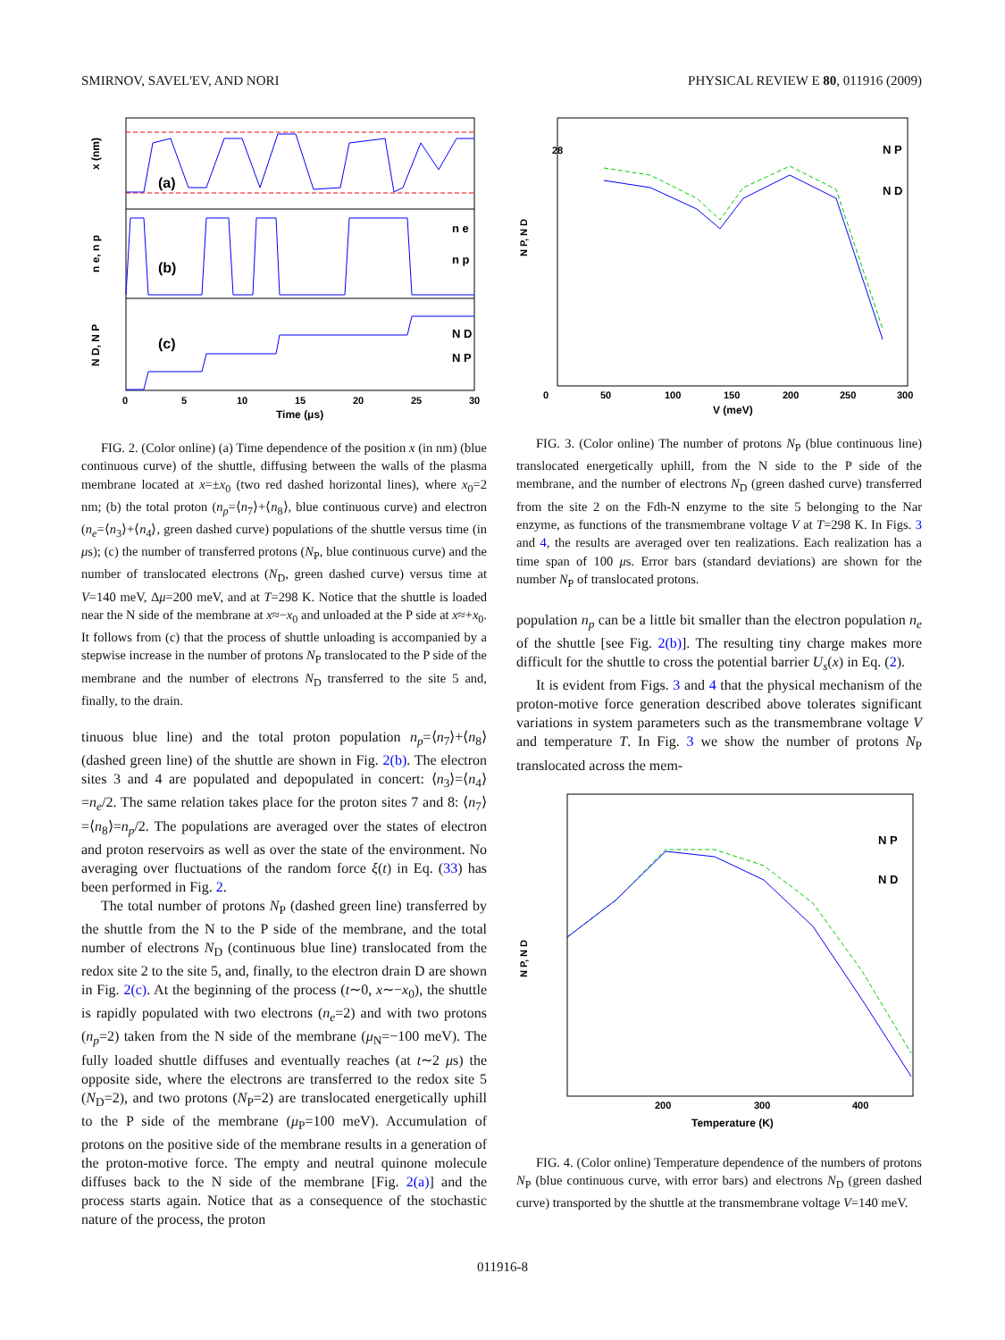SMIRNOV, SAVEL'EV, AND NORI PHYSICAL REVIEW E 80, 011916 (2009)
(a)
(b)
(c)
n e
n p
N D
N P
x (nm)
n e, n p
N D, N P
0 5 10 15 20 25 30
Time (μs)
FIG. 2. (Color online) (a) Time dependence of the position x (in nm) (blue continuous curve) of the shuttle, diffusing between the walls of the plasma membrane located at x=±x<sub>0</sub> (two red dashed horizontal lines), where x<sub>0</sub>=2 nm; (b) the total proton (n<sub>p</sub>=⟨n<sub>7</sub>⟩+⟨n<sub>8</sub>⟩, blue continuous curve) and electron (n<sub>e</sub>=⟨n<sub>3</sub>⟩+⟨n<sub>4</sub>⟩, green dashed curve) populations of the shuttle versus time (in μs); (c) the number of transferred protons (N<sub>P</sub>, blue continuous curve) and the number of translocated electrons (N<sub>D</sub>, green dashed curve) versus time at V=140 meV, Δμ=200 meV, and at T=298 K. Notice that the shuttle is loaded near the N side of the membrane at x≈−x<sub>0</sub> and unloaded at the P side at x≈+x<sub>0</sub>. It follows from (c) that the process of shuttle unloading is accompanied by a stepwise increase in the number of protons N<sub>P</sub> translocated to the P side of the membrane and the number of electrons N<sub>D</sub> transferred to the site 5 and, finally, to the drain.
tinuous blue line) and the total proton population n<sub>p</sub>=⟨n<sub>7</sub>⟩+⟨n<sub>8</sub>⟩ (dashed green line) of the shuttle are shown in Fig. 2(b). The electron sites 3 and 4 are populated and depopulated in concert: ⟨n<sub>3</sub>⟩=⟨n<sub>4</sub>⟩=n<sub>e</sub>/2. The same relation takes place for the proton sites 7 and 8: ⟨n<sub>7</sub>⟩=⟨n<sub>8</sub>⟩=n<sub>p</sub>/2. The populations are averaged over the states of electron and proton reservoirs as well as over the state of the environment. No averaging over fluctuations of the random force ξ(t) in Eq. (33) has been performed in Fig. 2.
The total number of protons N<sub>P</sub> (dashed green line) transferred by the shuttle from the N to the P side of the membrane, and the total number of electrons N<sub>D</sub> (continuous blue line) translocated from the redox site 2 to the site 5, and, finally, to the electron drain D are shown in Fig. 2(c). At the beginning of the process (t∼0, x∼−x<sub>0</sub>), the shuttle is rapidly populated with two electrons (n<sub>e</sub>=2) and with two protons (n<sub>p</sub>=2) taken from the N side of the membrane (μ<sub>N</sub>=−100 meV). The fully loaded shuttle diffuses and eventually reaches (at t∼2 μs) the opposite side, where the electrons are transferred to the redox site 5 (N<sub>D</sub>=2), and two protons (N<sub>P</sub>=2) are translocated energetically uphill to the P side of the membrane (μ<sub>P</sub>=100 meV). Accumulation of protons on the positive side of the membrane results in a generation of the proton-motive force. The empty and neutral quinone molecule diffuses back to the N side of the membrane [Fig. 2(a)] and the process starts again. Notice that as a consequence of the stochastic nature of the process, the proton
N P, N D
28
0 50 100 150 200 250 300
V (meV)
N P
N D
FIG. 3. (Color online) The number of protons N<sub>P</sub> (blue continuous line) translocated energetically uphill, from the N side to the P side of the membrane, and the number of electrons N<sub>D</sub> (green dashed curve) transferred from the site 2 on the Fdh-N enzyme to the site 5 belonging to the Nar enzyme, as functions of the transmembrane voltage V at T=298 K. In Figs. 3 and 4, the results are averaged over ten realizations. Each realization has a time span of 100 μs. Error bars (standard deviations) are shown for the number N<sub>P</sub> of translocated protons.
population n<sub>p</sub> can be a little bit smaller than the electron population n<sub>e</sub> of the shuttle [see Fig. 2(b)]. The resulting tiny charge makes more difficult for the shuttle to cross the potential barrier U<sub>s</sub>(x) in Eq. (2).
It is evident from Figs. 3 and 4 that the physical mechanism of the proton-motive force generation described above tolerates significant variations in system parameters such as the transmembrane voltage V and temperature T. In Fig. 3 we show the number of protons N<sub>P</sub> translocated across the mem-
N P, N D
200 300 400
Temperature (K)
N P
N D
FIG. 4. (Color online) Temperature dependence of the numbers of protons N<sub>P</sub> (blue continuous curve, with error bars) and electrons N<sub>D</sub> (green dashed curve) transported by the shuttle at the transmembrane voltage V=140 meV.
011916-8